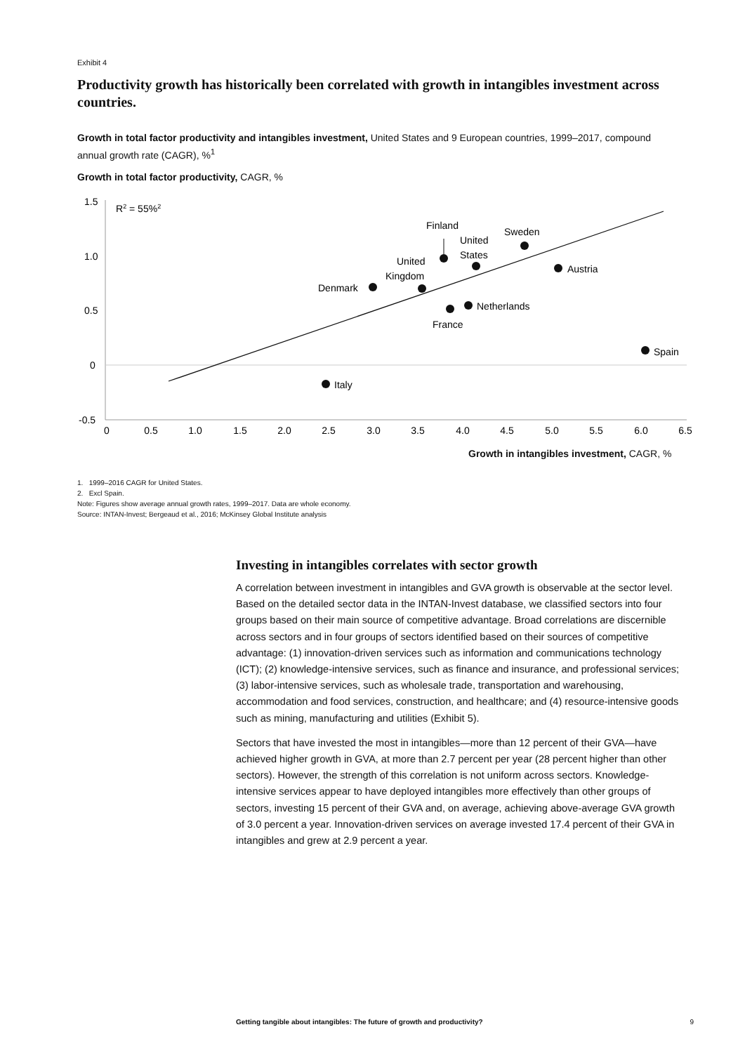Exhibit 4
Productivity growth has historically been correlated with growth in intangibles investment across countries.
Growth in total factor productivity and intangibles investment, United States and 9 European countries, 1999–2017, compound annual growth rate (CAGR), %<sup>1</sup>
Growth in total factor productivity, CAGR, %
1.5
1.0
0.5
0
-0.5
0
0.5
1.0
1.5
2.0
2.5
3.0
3.5
4.0
4.5
5.0
5.5
6.0
6.5
R2 = 55%2
Finland
United
States
Sweden
United
Kingdom
Denmark
Austria
Netherlands
France
Spain
Italy
Growth in intangibles investment, CAGR, %
1. 1999–2016 CAGR for United States.
2. Excl Spain.
Note: Figures show average annual growth rates, 1999–2017. Data are whole economy.
Source: INTAN-Invest; Bergeaud et al., 2016; McKinsey Global Institute analysis
Investing in intangibles correlates with sector growth
A correlation between investment in intangibles and GVA growth is observable at the sector level. Based on the detailed sector data in the INTAN-Invest database, we classified sectors into four groups based on their main source of competitive advantage. Broad correlations are discernible across sectors and in four groups of sectors identified based on their sources of competitive advantage: (1) innovation-driven services such as information and communications technology (ICT); (2) knowledge-intensive services, such as finance and insurance, and professional services; (3) labor-intensive services, such as wholesale trade, transportation and warehousing, accommodation and food services, construction, and healthcare; and (4) resource-intensive goods such as mining, manufacturing and utilities (Exhibit 5).
Sectors that have invested the most in intangibles—more than 12 percent of their GVA—have achieved higher growth in GVA, at more than 2.7 percent per year (28 percent higher than other sectors). However, the strength of this correlation is not uniform across sectors. Knowledge-intensive services appear to have deployed intangibles more effectively than other groups of sectors, investing 15 percent of their GVA and, on average, achieving above-average GVA growth of 3.0 percent a year. Innovation-driven services on average invested 17.4 percent of their GVA in intangibles and grew at 2.9 percent a year.
Getting tangible about intangibles: The future of growth and productivity? 9